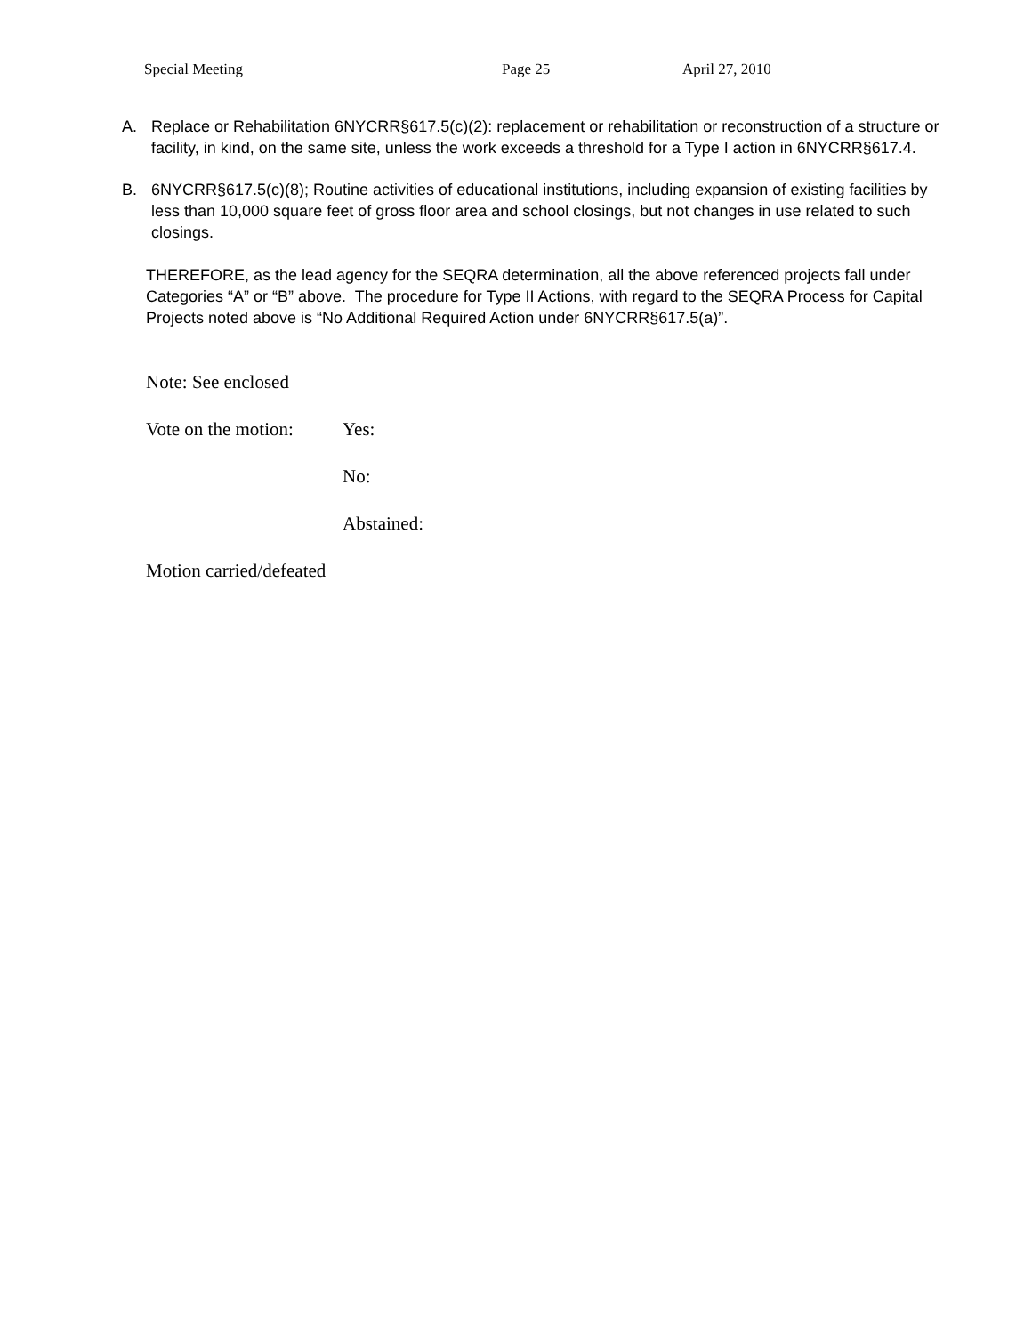Special Meeting Page 25 April 27, 2010
A. Replace or Rehabilitation 6NYCRR§617.5(c)(2): replacement or rehabilitation or reconstruction of a structure or facility, in kind, on the same site, unless the work exceeds a threshold for a Type I action in 6NYCRR§617.4.
B. 6NYCRR§617.5(c)(8); Routine activities of educational institutions, including expansion of existing facilities by less than 10,000 square feet of gross floor area and school closings, but not changes in use related to such closings.
THEREFORE, as the lead agency for the SEQRA determination, all the above referenced projects fall under Categories “A” or “B” above. The procedure for Type II Actions, with regard to the SEQRA Process for Capital Projects noted above is “No Additional Required Action under 6NYCRR§617.5(a)”.
Note: See enclosed
Vote on the motion: Yes:
No:
Abstained:
Motion carried/defeated